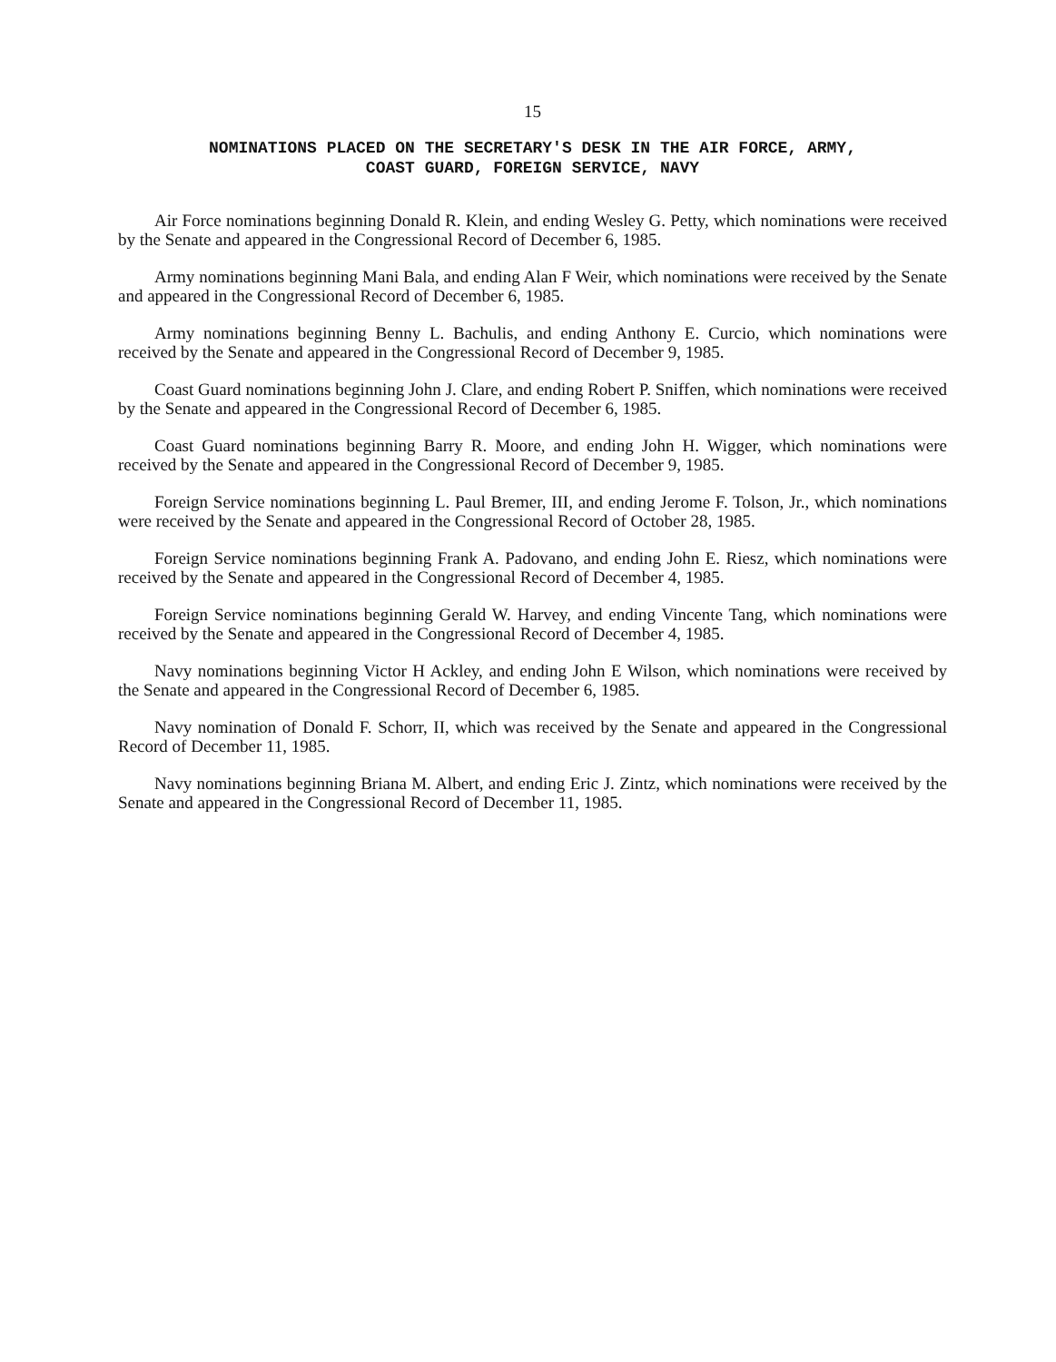15
NOMINATIONS PLACED ON THE SECRETARY'S DESK IN THE AIR FORCE, ARMY,
COAST GUARD, FOREIGN SERVICE, NAVY
Air Force nominations beginning Donald R. Klein, and ending Wesley G. Petty, which nominations were received by the Senate and appeared in the Congressional Record of December 6, 1985.
Army nominations beginning Mani Bala, and ending Alan F Weir, which nominations were received by the Senate and appeared in the Congressional Record of December 6, 1985.
Army nominations beginning Benny L. Bachulis, and ending Anthony E. Curcio, which nominations were received by the Senate and appeared in the Congressional Record of December 9, 1985.
Coast Guard nominations beginning John J. Clare, and ending Robert P. Sniffen, which nominations were received by the Senate and appeared in the Congressional Record of December 6, 1985.
Coast Guard nominations beginning Barry R. Moore, and ending John H. Wigger, which nominations were received by the Senate and appeared in the Congressional Record of December 9, 1985.
Foreign Service nominations beginning L. Paul Bremer, III, and ending Jerome F. Tolson, Jr., which nominations were received by the Senate and appeared in the Congressional Record of October 28, 1985.
Foreign Service nominations beginning Frank A. Padovano, and ending John E. Riesz, which nominations were received by the Senate and appeared in the Congressional Record of December 4, 1985.
Foreign Service nominations beginning Gerald W. Harvey, and ending Vincente Tang, which nominations were received by the Senate and appeared in the Congressional Record of December 4, 1985.
Navy nominations beginning Victor H Ackley, and ending John E Wilson, which nominations were received by the Senate and appeared in the Congressional Record of December 6, 1985.
Navy nomination of Donald F. Schorr, II, which was received by the Senate and appeared in the Congressional Record of December 11, 1985.
Navy nominations beginning Briana M. Albert, and ending Eric J. Zintz, which nominations were received by the Senate and appeared in the Congressional Record of December 11, 1985.